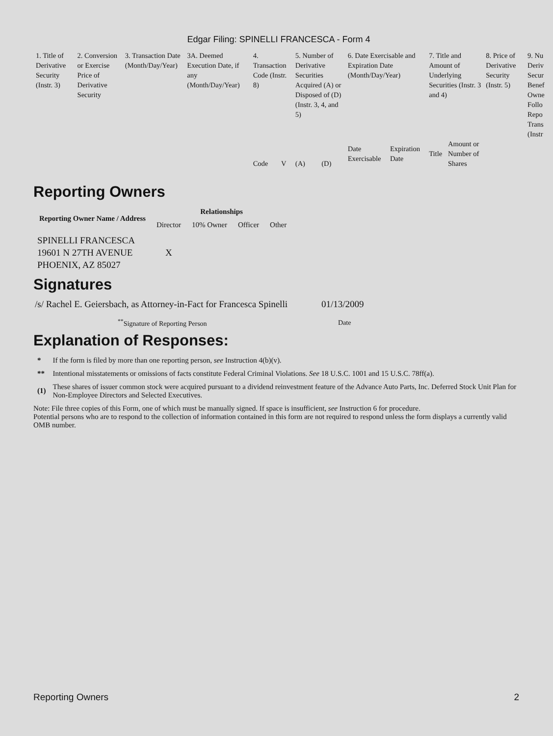Edgar Filing: SPINELLI FRANCESCA - Form 4
| 1. Title of Derivative Security (Instr. 3) | 2. Conversion or Exercise Price of Derivative Security | 3. Transaction Date (Month/Day/Year) | 3A. Deemed Execution Date, if any (Month/Day/Year) | 4. Transaction Code (Instr. 8) | | 5. Number of Derivative Securities Acquired (A) or Disposed of (D) (Instr. 3, 4, and 5) | | 6. Date Exercisable and Expiration Date (Month/Day/Year) | | 7. Title and Amount of Underlying Securities (Instr. 3 and 4) | | 8. Price of Derivative Security (Instr. 5) | 9. Nu Deriv Secur Benef Owne Follo Repo Trans (Instr |
| | | | | Code | V | (A) | (D) | Date Exercisable | Expiration Date | Title | Amount or Number of Shares | | |
Reporting Owners
| Reporting Owner Name / Address | Relationships | | | |
| --- | --- | --- | --- | --- |
| | Director | 10% Owner | Officer | Other |
| SPINELLI FRANCESCA 19601 N 27TH AVENUE PHOENIX, AZ 85027 | X | | | |
Signatures
| /s/ Rachel E. Geiersbach, as Attorney-in-Fact for Francesca Spinelli | 01/13/2009 |
| <sup>**</sup> Signature of Reporting Person | Date |
Explanation of Responses:
| * | If the form is filed by more than one reporting person, see Instruction 4(b)(v). |
| ** | Intentional misstatements or omissions of facts constitute Federal Criminal Violations. See 18 U.S.C. 1001 and 15 U.S.C. 78ff(a). |
| (1) | These shares of issuer common stock were acquired pursuant to a dividend reinvestment feature of the Advance Auto Parts, Inc. Deferred Stock Unit Plan for Non-Employee Directors and Selected Executives. |
Note: File three copies of this Form, one of which must be manually signed. If space is insufficient, see Instruction 6 for procedure.
Potential persons who are to respond to the collection of information contained in this form are not required to respond unless the form displays a currently valid OMB number.
Reporting Owners 2